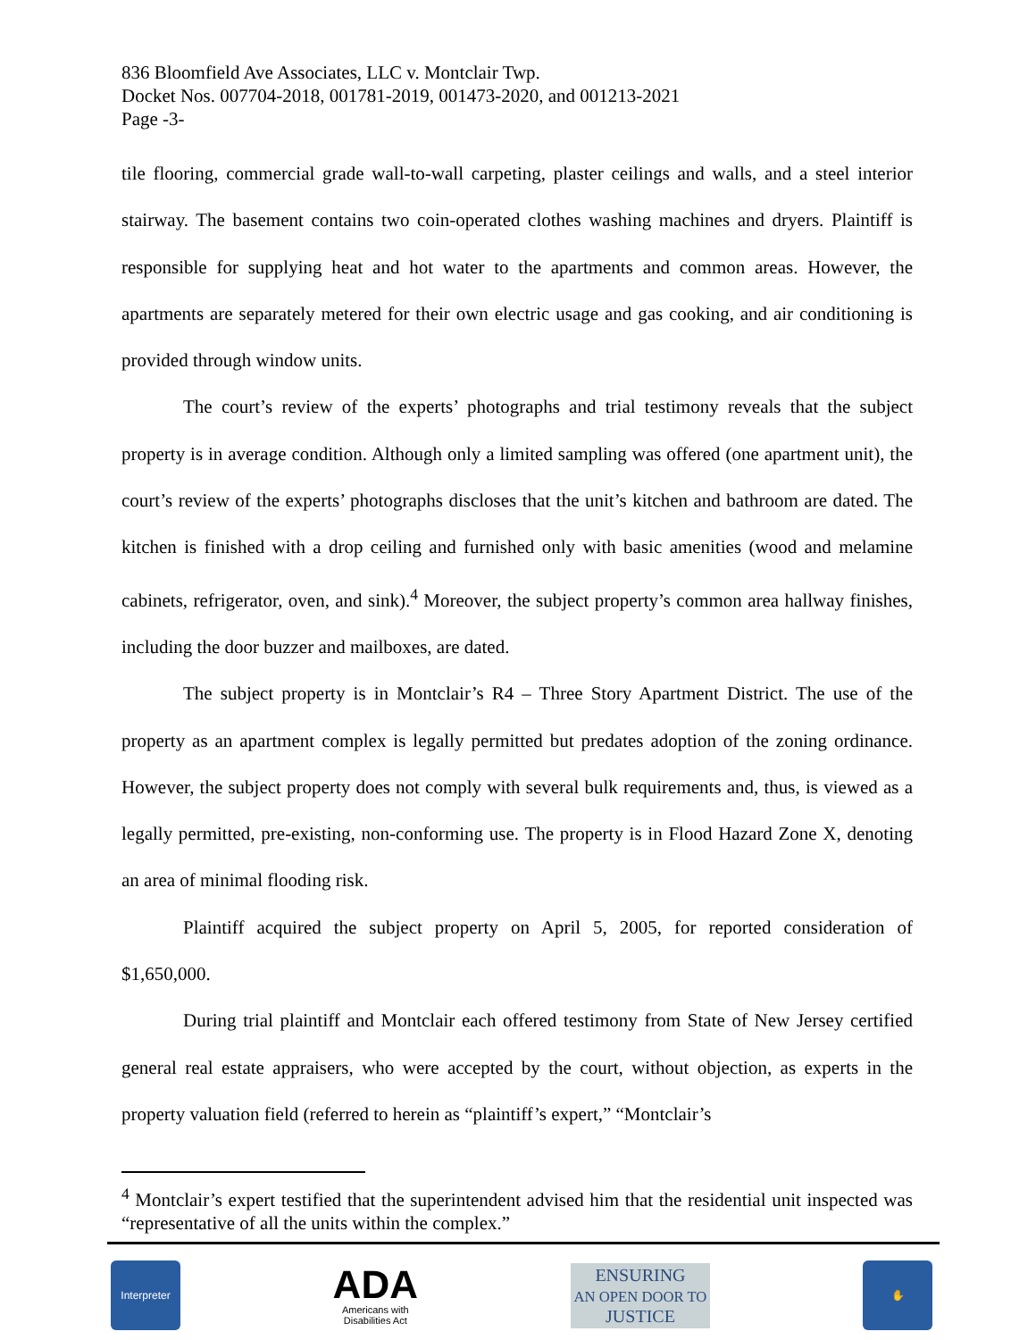836 Bloomfield Ave Associates, LLC v. Montclair Twp.
Docket Nos. 007704-2018, 001781-2019, 001473-2020, and 001213-2021
Page -3-
tile flooring, commercial grade wall-to-wall carpeting, plaster ceilings and walls, and a steel interior stairway. The basement contains two coin-operated clothes washing machines and dryers. Plaintiff is responsible for supplying heat and hot water to the apartments and common areas. However, the apartments are separately metered for their own electric usage and gas cooking, and air conditioning is provided through window units.
The court’s review of the experts’ photographs and trial testimony reveals that the subject property is in average condition. Although only a limited sampling was offered (one apartment unit), the court’s review of the experts’ photographs discloses that the unit’s kitchen and bathroom are dated. The kitchen is finished with a drop ceiling and furnished only with basic amenities (wood and melamine cabinets, refrigerator, oven, and sink).<sup>4</sup> Moreover, the subject property’s common area hallway finishes, including the door buzzer and mailboxes, are dated.
The subject property is in Montclair’s R4 – Three Story Apartment District. The use of the property as an apartment complex is legally permitted but predates adoption of the zoning ordinance. However, the subject property does not comply with several bulk requirements and, thus, is viewed as a legally permitted, pre-existing, non-conforming use. The property is in Flood Hazard Zone X, denoting an area of minimal flooding risk.
Plaintiff acquired the subject property on April 5, 2005, for reported consideration of $1,650,000.
During trial plaintiff and Montclair each offered testimony from State of New Jersey certified general real estate appraisers, who were accepted by the court, without objection, as experts in the property valuation field (referred to herein as “plaintiff’s expert,” “Montclair’s
<sup>4</sup> Montclair’s expert testified that the superintendent advised him that the residential unit inspected was “representative of all the units within the complex.”
Interpreter
ADA
Americans with
Disabilities Act
ENSURING
AN OPEN DOOR TO
JUSTICE
✋